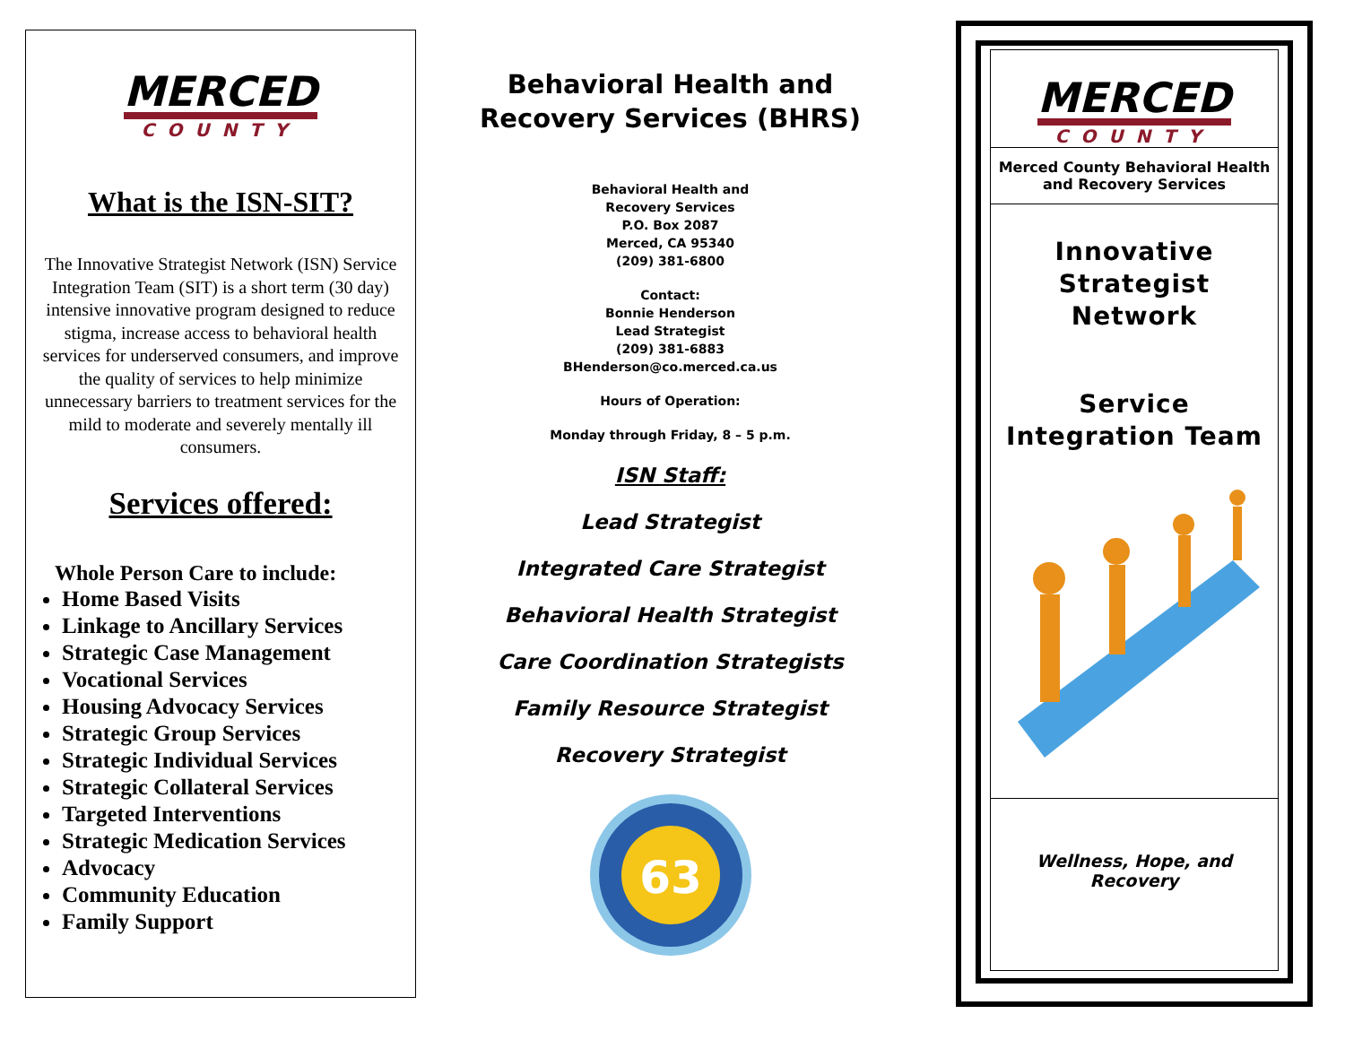MERCED
COUNTY
What is the ISN-SIT?
The Innovative Strategist Network (ISN) Service Integration Team (SIT) is a short term (30 day) intensive innovative program designed to reduce stigma, increase access to behavioral health services for underserved consumers, and improve the quality of services to help minimize unnecessary barriers to treatment services for the mild to moderate and severely mentally ill consumers.
Services offered:
Whole Person Care to include:
Home Based Visits
Linkage to Ancillary Services
Strategic Case Management
Vocational Services
Housing Advocacy Services
Strategic Group Services
Strategic Individual Services
Strategic Collateral Services
Targeted Interventions
Strategic Medication Services
Advocacy
Community Education
Family Support
Behavioral Health and Recovery Services (BHRS)
Behavioral Health and
Recovery Services
P.O. Box 2087
Merced, CA 95340
(209) 381-6800
Contact:
Bonnie Henderson
Lead Strategist
(209) 381-6883
BHenderson@co.merced.ca.us
Hours of Operation:
Monday through Friday, 8 – 5 p.m.
ISN Staff:
Lead Strategist
Integrated Care Strategist
Behavioral Health Strategist
Care Coordination Strategists
Family Resource Strategist
Recovery Strategist
63
MERCED
COUNTY
Merced County Behavioral Health and Recovery Services
Innovative
Strategist
Network
Service
Integration Team
Wellness, Hope, and Recovery